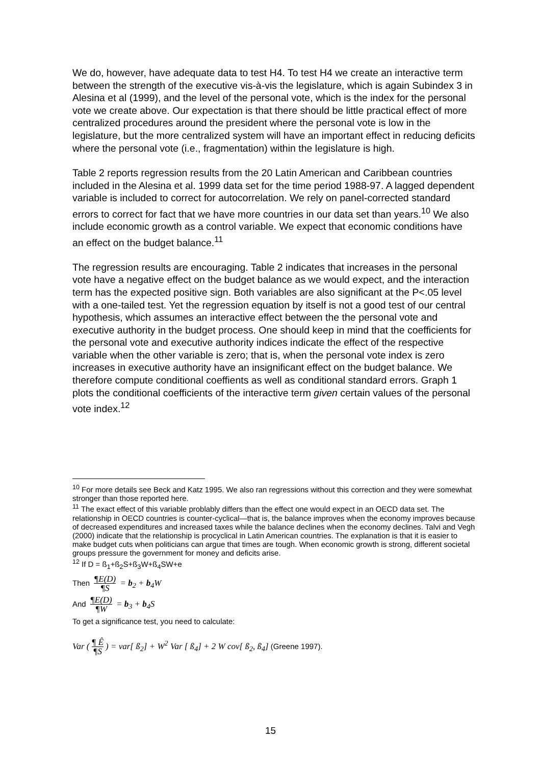We do, however, have adequate data to test H4. To test H4 we create an interactive term between the strength of the executive vis-à-vis the legislature, which is again Subindex 3 in Alesina et al (1999), and the level of the personal vote, which is the index for the personal vote we create above. Our expectation is that there should be little practical effect of more centralized procedures around the president where the personal vote is low in the legislature, but the more centralized system will have an important effect in reducing deficits where the personal vote (i.e., fragmentation) within the legislature is high.
Table 2 reports regression results from the 20 Latin American and Caribbean countries included in the Alesina et al. 1999 data set for the time period 1988-97. A lagged dependent variable is included to correct for autocorrelation. We rely on panel-corrected standard errors to correct for fact that we have more countries in our data set than years.<sup>10</sup> We also include economic growth as a control variable. We expect that economic conditions have an effect on the budget balance.<sup>11</sup>
The regression results are encouraging. Table 2 indicates that increases in the personal vote have a negative effect on the budget balance as we would expect, and the interaction term has the expected positive sign. Both variables are also significant at the P<.05 level with a one-tailed test. Yet the regression equation by itself is not a good test of our central hypothesis, which assumes an interactive effect between the the personal vote and executive authority in the budget process. One should keep in mind that the coefficients for the personal vote and executive authority indices indicate the effect of the respective variable when the other variable is zero; that is, when the personal vote index is zero increases in executive authority have an insignificant effect on the budget balance. We therefore compute conditional coeffients as well as conditional standard errors. Graph 1 plots the conditional coefficients of the interactive term given certain values of the personal vote index.<sup>12</sup>
<sup>10</sup> For more details see Beck and Katz 1995. We also ran regressions without this correction and they were somewhat stronger than those reported here.
<sup>11</sup> The exact effect of this variable problably differs than the effect one would expect in an OECD data set. The relationship in OECD countries is counter-cyclical—that is, the balance improves when the economy improves because of decreased expenditures and increased taxes while the balance declines when the economy declines. Talvi and Vegh (2000) indicate that the relationship is procyclical in Latin American countries. The explanation is that it is easier to make budget cuts when politicians can argue that times are tough. When economic growth is strong, different societal groups pressure the government for money and deficits arise.
<sup>12</sup> If D = ß<sub>1</sub>+ß<sub>2</sub>S+ß<sub>3</sub>W+ß<sub>4</sub>SW+e
Then ¶E(D) ¶S = b<sub>2</sub> + b<sub>4</sub>W
And ¶E(D) ¶W = b<sub>3</sub> + b<sub>4</sub>S
To get a significance test, you need to calculate:
Var (¶ Ê ¶S) = var[ ß<sub>2</sub>] + W<sup>2</sup> Var [ ß<sub>4</sub>] + 2 W cov[ ß<sub>2</sub>, ß<sub>4</sub>] (Greene 1997).
15